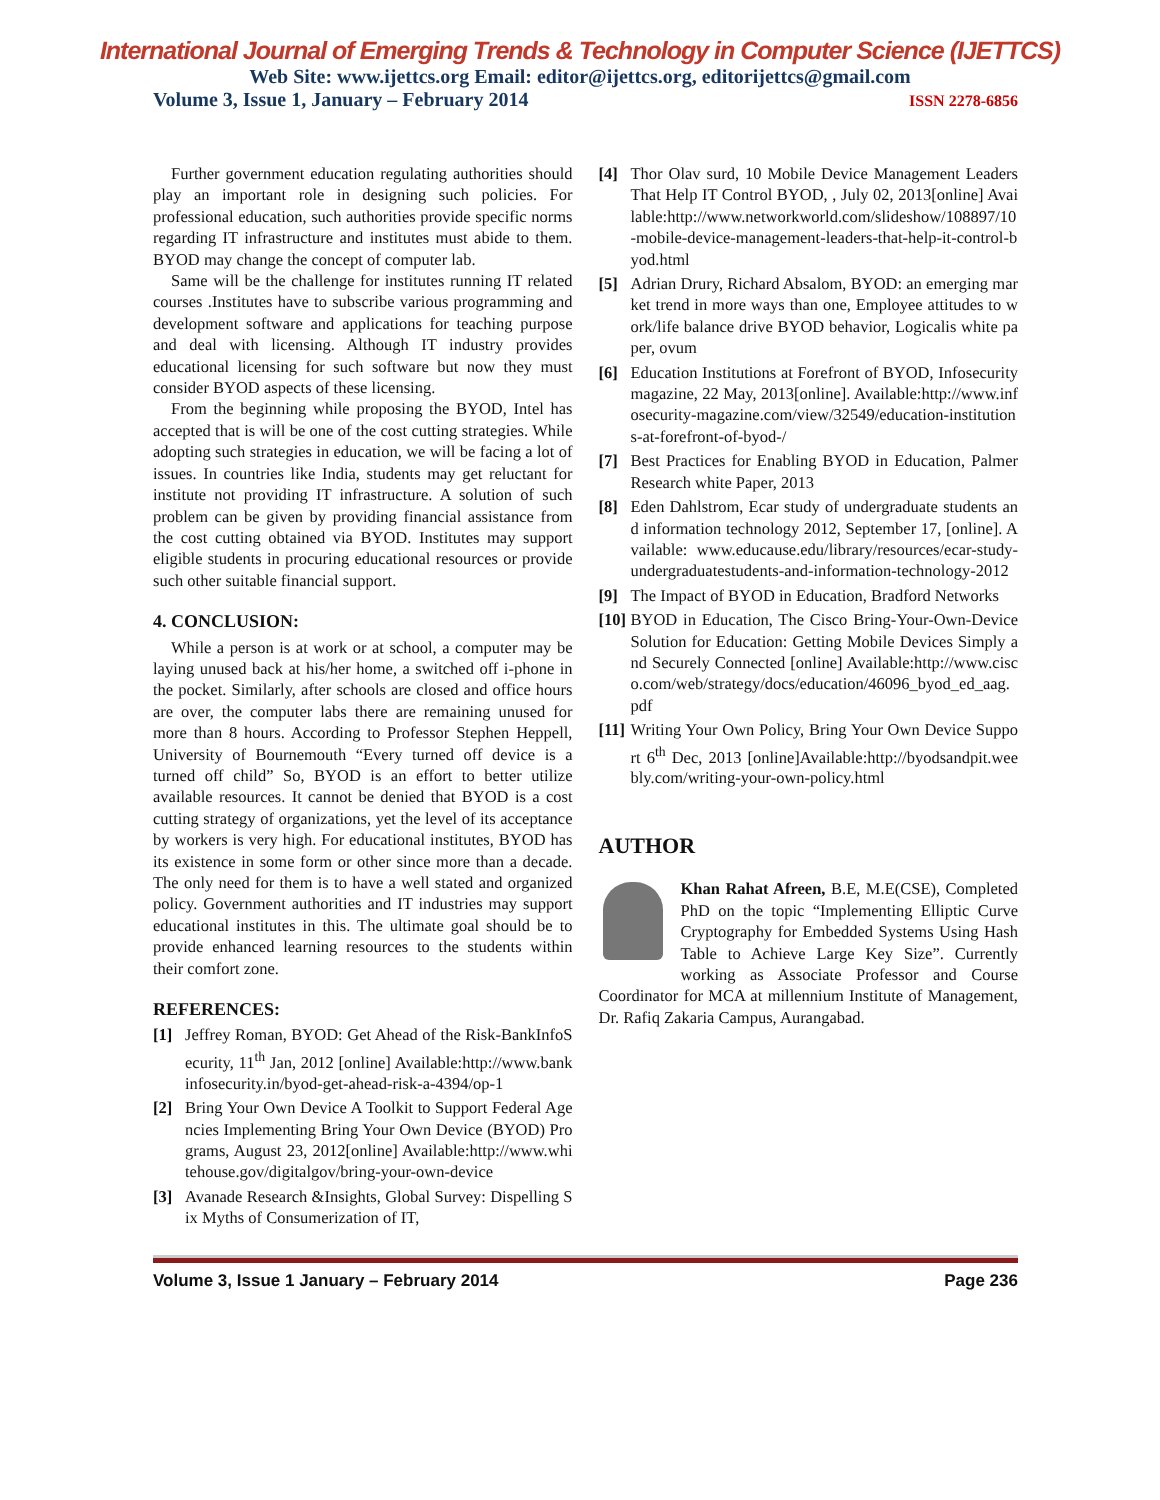International Journal of Emerging Trends & Technology in Computer Science (IJETTCS)
Web Site: www.ijettcs.org Email: editor@ijettcs.org, editorijettcs@gmail.com
Volume 3, Issue 1, January – February 2014 ISSN 2278-6856
Further government education regulating authorities should play an important role in designing such policies. For professional education, such authorities provide specific norms regarding IT infrastructure and institutes must abide to them. BYOD may change the concept of computer lab.
Same will be the challenge for institutes running IT related courses .Institutes have to subscribe various programming and development software and applications for teaching purpose and deal with licensing. Although IT industry provides educational licensing for such software but now they must consider BYOD aspects of these licensing.
From the beginning while proposing the BYOD, Intel has accepted that is will be one of the cost cutting strategies. While adopting such strategies in education, we will be facing a lot of issues. In countries like India, students may get reluctant for institute not providing IT infrastructure. A solution of such problem can be given by providing financial assistance from the cost cutting obtained via BYOD. Institutes may support eligible students in procuring educational resources or provide such other suitable financial support.
4. CONCLUSION:
While a person is at work or at school, a computer may be laying unused back at his/her home, a switched off i-phone in the pocket. Similarly, after schools are closed and office hours are over, the computer labs there are remaining unused for more than 8 hours. According to Professor Stephen Heppell, University of Bournemouth “Every turned off device is a turned off child” So, BYOD is an effort to better utilize available resources. It cannot be denied that BYOD is a cost cutting strategy of organizations, yet the level of its acceptance by workers is very high. For educational institutes, BYOD has its existence in some form or other since more than a decade. The only need for them is to have a well stated and organized policy. Government authorities and IT industries may support educational institutes in this. The ultimate goal should be to provide enhanced learning resources to the students within their comfort zone.
REFERENCES:
[1] Jeffrey Roman, BYOD: Get Ahead of the Risk-BankInfoSecurity, 11<sup>th</sup> Jan, 2012 [online] Available:http://www.bankinfosecurity.in/byod-get-ahead-risk-a-4394/op-1
[2] Bring Your Own Device A Toolkit to Support Federal Agencies Implementing Bring Your Own Device (BYOD) Programs, August 23, 2012[online] Available:http://www.whitehouse.gov/digitalgov/bring-your-own-device
[3] Avanade Research &Insights, Global Survey: Dispelling Six Myths of Consumerization of IT,
[4] Thor Olav surd, 10 Mobile Device Management Leaders That Help IT Control BYOD, , July 02, 2013[online] Available:http://www.networkworld.com/slideshow/108897/10-mobile-device-management-leaders-that-help-it-control-byod.html
[5] Adrian Drury, Richard Absalom, BYOD: an emerging market trend in more ways than one, Employee attitudes to work/life balance drive BYOD behavior, Logicalis white paper, ovum
[6] Education Institutions at Forefront of BYOD, Infosecurity magazine, 22 May, 2013[online]. Available:http://www.infosecurity-magazine.com/view/32549/education-institutions-at-forefront-of-byod-/
[7] Best Practices for Enabling BYOD in Education, Palmer Research white Paper, 2013
[8] Eden Dahlstrom, Ecar study of undergraduate students and information technology 2012, September 17, [online]. Available: www.educause.edu/library/resources/ecar-study-undergraduatestudents-and-information-technology-2012
[9] The Impact of BYOD in Education, Bradford Networks
[10] BYOD in Education, The Cisco Bring-Your-Own-Device Solution for Education: Getting Mobile Devices Simply and Securely Connected [online] Available:http://www.cisco.com/web/strategy/docs/education/46096_byod_ed_aag.pdf
[11] Writing Your Own Policy, Bring Your Own Device Support 6<sup>th</sup> Dec, 2013 [online]Available:http://byodsandpit.weebly.com/writing-your-own-policy.html
AUTHOR
Khan Rahat Afreen, B.E, M.E(CSE), Completed PhD on the topic “Implementing Elliptic Curve Cryptography for Embedded Systems Using Hash Table to Achieve Large Key Size”. Currently working as Associate Professor and Course Coordinator for MCA at millennium Institute of Management, Dr. Rafiq Zakaria Campus, Aurangabad.
Volume 3, Issue 1 January – February 2014 Page 236